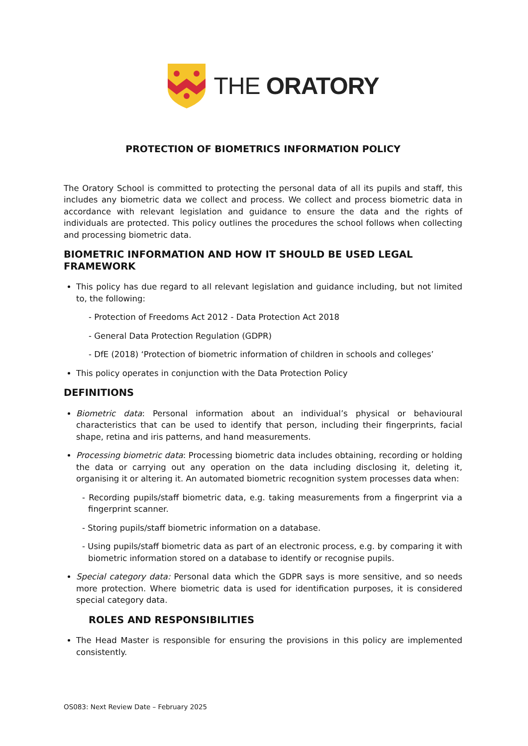THE ORATORY
PROTECTION OF BIOMETRICS INFORMATION POLICY
The Oratory School is committed to protecting the personal data of all its pupils and staff, this includes any biometric data we collect and process. We collect and process biometric data in accordance with relevant legislation and guidance to ensure the data and the rights of individuals are protected. This policy outlines the procedures the school follows when collecting and processing biometric data.
BIOMETRIC INFORMATION AND HOW IT SHOULD BE USED LEGAL FRAMEWORK
This policy has due regard to all relevant legislation and guidance including, but not limited to, the following:
- Protection of Freedoms Act 2012 - Data Protection Act 2018
- General Data Protection Regulation (GDPR)
- DfE (2018) ‘Protection of biometric information of children in schools and colleges’
This policy operates in conjunction with the Data Protection Policy
DEFINITIONS
Biometric data: Personal information about an individual’s physical or behavioural characteristics that can be used to identify that person, including their fingerprints, facial shape, retina and iris patterns, and hand measurements.
Processing biometric data: Processing biometric data includes obtaining, recording or holding the data or carrying out any operation on the data including disclosing it, deleting it, organising it or altering it. An automated biometric recognition system processes data when:
- Recording pupils/staff biometric data, e.g. taking measurements from a fingerprint via a fingerprint scanner.
- Storing pupils/staff biometric information on a database.
- Using pupils/staff biometric data as part of an electronic process, e.g. by comparing it with biometric information stored on a database to identify or recognise pupils.
Special category data: Personal data which the GDPR says is more sensitive, and so needs more protection. Where biometric data is used for identification purposes, it is considered special category data.
ROLES AND RESPONSIBILITIES
The Head Master is responsible for ensuring the provisions in this policy are implemented consistently.
OS083: Next Review Date – February 2025